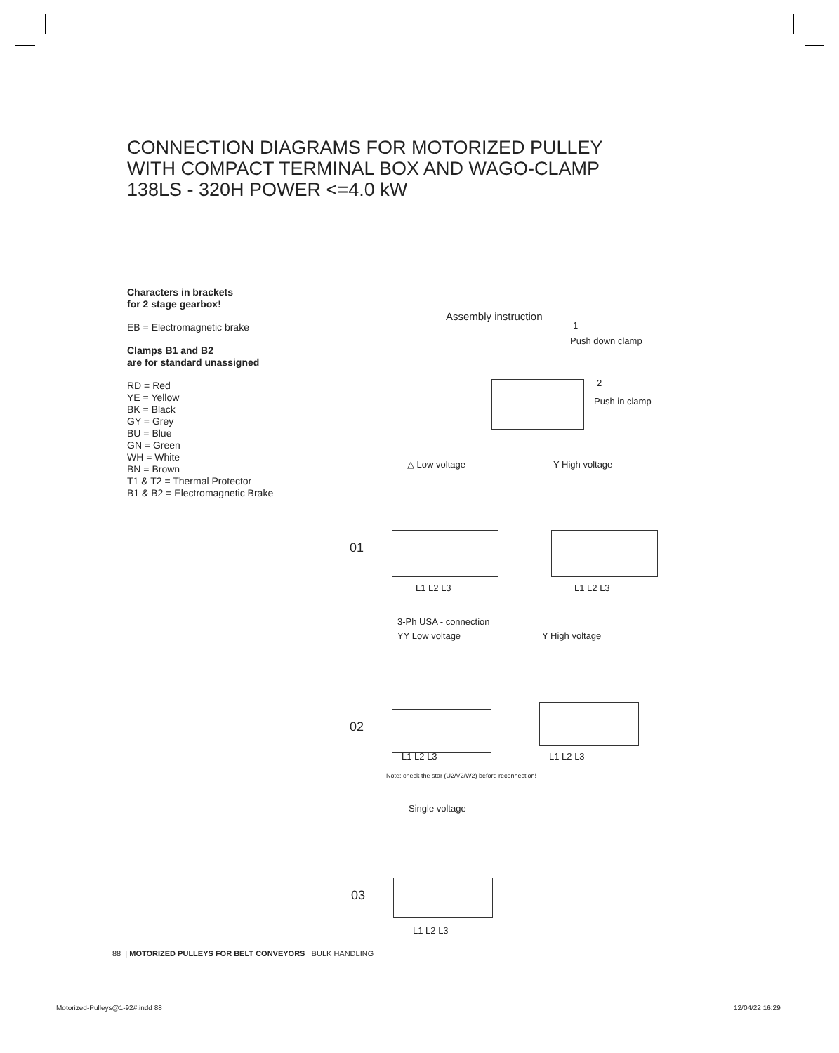CONNECTION DIAGRAMS FOR MOTORIZED PULLEY
WITH COMPACT TERMINAL BOX AND WAGO-CLAMP
138LS - 320H POWER <=4.0 kW
Characters in brackets
for 2 stage gearbox!
EB = Electromagnetic brake
Clamps B1 and B2
are for standard unassigned
RD = Red
YE = Yellow
BK = Black
GY = Grey
BU = Blue
GN = Green
WH = White
BN = Brown
T1 & T2 = Thermal Protector
B1 & B2 = Electromagnetic Brake
Assembly instruction
1
Push down clamp
2
Push in clamp
△ Low voltage Y High voltage
01
L1 L2 L3 L1 L2 L3
3-Ph USA - connection
YY Low voltage Y High voltage
02
L1 L2 L3 L1 L2 L3
Note: check the star (U2/V2/W2) before reconnection!
Single voltage
03
L1 L2 L3
88 | MOTORIZED PULLEYS FOR BELT CONVEYORS BULK HANDLING
Motorized-Pulleys@1-92#.indd 88
12/04/22 16:29